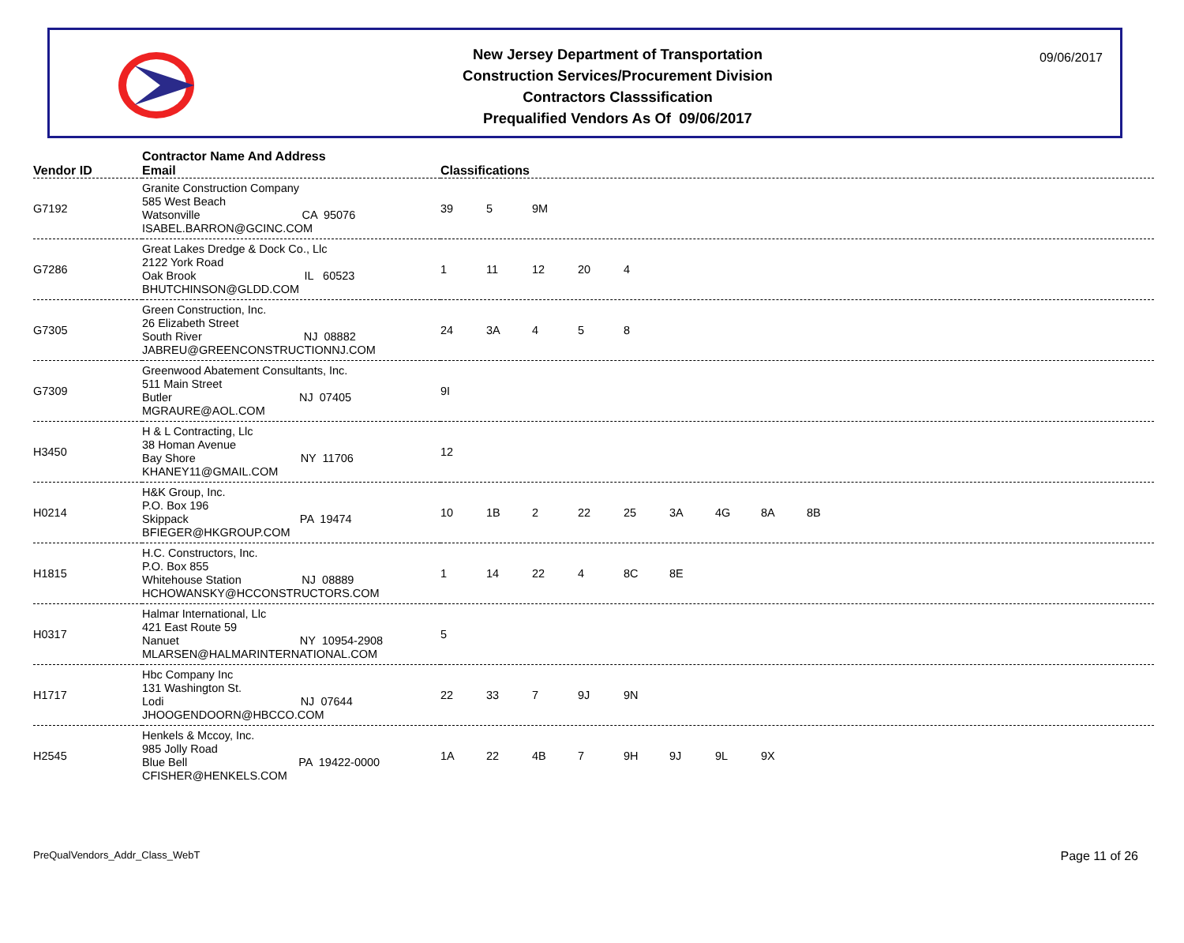New Jersey Department of Transportation
Construction Services/Procurement Division
Contractors Classsification
Prequalified Vendors As Of 09/06/2017
09/06/2017
| Vendor ID | Contractor Name And Address Email | Classifications |
| --- | --- | --- |
| G7192 | Granite Construction Company 585 West Beach Watsonville CA 95076 ISABEL.BARRON@GCINC.COM | 39 5 9M |
| G7286 | Great Lakes Dredge & Dock Co., Llc 2122 York Road Oak Brook IL 60523 BHUTCHINSON@GLDD.COM | 1 11 12 20 4 |
| G7305 | Green Construction, Inc. 26 Elizabeth Street South River NJ 08882 JABREU@GREENCONSTRUCTIONNJ.COM | 24 3A 4 5 8 |
| G7309 | Greenwood Abatement Consultants, Inc. 511 Main Street Butler NJ 07405 MGRAURE@AOL.COM | 9I |
| H3450 | H & L Contracting, Llc 38 Homan Avenue Bay Shore NY 11706 KHANEY11@GMAIL.COM | 12 |
| H0214 | H&K Group, Inc. P.O. Box 196 Skippack PA 19474 BFIEGER@HKGROUP.COM | 10 1B 2 22 25 3A 4G 8A 8B |
| H1815 | H.C. Constructors, Inc. P.O. Box 855 Whitehouse Station NJ 08889 HCHOWANSKY@HCCONSTRUCTORS.COM | 1 14 22 4 8C 8E |
| H0317 | Halmar International, Llc 421 East Route 59 Nanuet NY 10954-2908 MLARSEN@HALMARINTERNATIONAL.COM | 5 |
| H1717 | Hbc Company Inc 131 Washington St. Lodi NJ 07644 JHOOGENDOORN@HBCCO.COM | 22 33 7 9J 9N |
| H2545 | Henkels & Mccoy, Inc. 985 Jolly Road Blue Bell PA 19422-0000 CFISHER@HENKELS.COM | 1A 22 4B 7 9H 9J 9L 9X |
PreQualVendors_Addr_Class_WebT Page 11 of 26